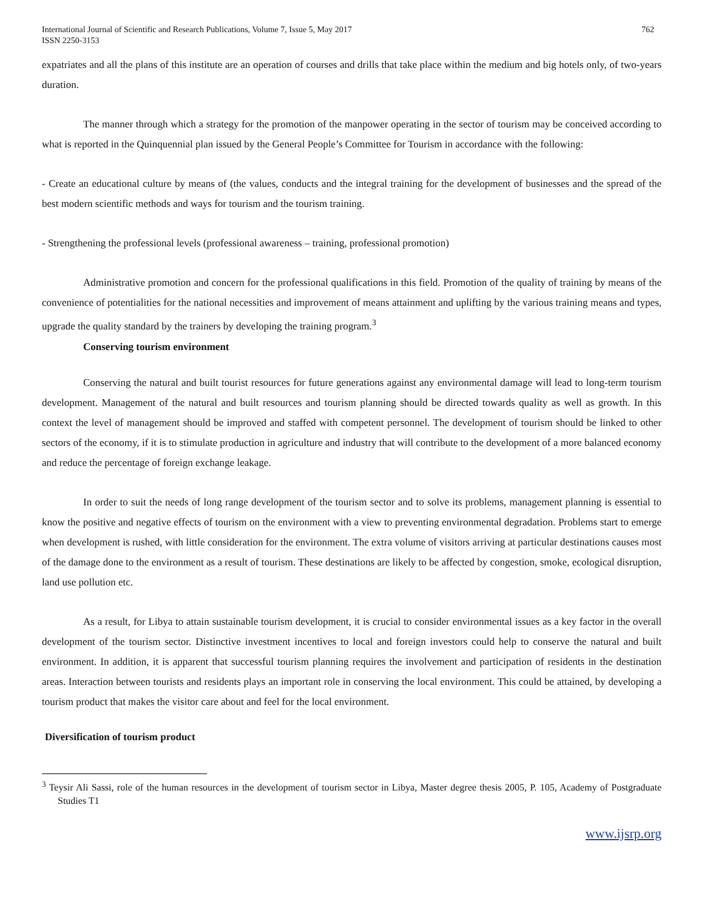International Journal of Scientific and Research Publications, Volume 7, Issue 5, May 2017
ISSN 2250-3153
762
expatriates and all the plans of this institute are an operation of courses and drills that take place within the medium and big hotels only, of two-years duration.
The manner through which a strategy for the promotion of the manpower operating in the sector of tourism may be conceived according to what is reported in the Quinquennial plan issued by the General People’s Committee for Tourism in accordance with the following:
- Create an educational culture by means of (the values, conducts and the integral training for the development of businesses and the spread of the best modern scientific methods and ways for tourism and the tourism training.
- Strengthening the professional levels (professional awareness – training, professional promotion)
Administrative promotion and concern for the professional qualifications in this field. Promotion of the quality of training by means of the convenience of potentialities for the national necessities and improvement of means attainment and uplifting by the various training means and types, upgrade the quality standard by the trainers by developing the training program.<sup>3</sup>
Conserving tourism environment
Conserving the natural and built tourist resources for future generations against any environmental damage will lead to long-term tourism development. Management of the natural and built resources and tourism planning should be directed towards quality as well as growth. In this context the level of management should be improved and staffed with competent personnel. The development of tourism should be linked to other sectors of the economy, if it is to stimulate production in agriculture and industry that will contribute to the development of a more balanced economy and reduce the percentage of foreign exchange leakage.
In order to suit the needs of long range development of the tourism sector and to solve its problems, management planning is essential to know the positive and negative effects of tourism on the environment with a view to preventing environmental degradation. Problems start to emerge when development is rushed, with little consideration for the environment. The extra volume of visitors arriving at particular destinations causes most of the damage done to the environment as a result of tourism. These destinations are likely to be affected by congestion, smoke, ecological disruption, land use pollution etc.
As a result, for Libya to attain sustainable tourism development, it is crucial to consider environmental issues as a key factor in the overall development of the tourism sector. Distinctive investment incentives to local and foreign investors could help to conserve the natural and built environment. In addition, it is apparent that successful tourism planning requires the involvement and participation of residents in the destination areas. Interaction between tourists and residents plays an important role in conserving the local environment. This could be attained, by developing a tourism product that makes the visitor care about and feel for the local environment.
Diversification of tourism product
<sup>3</sup> Teysir Ali Sassi, role of the human resources in the development of tourism sector in Libya, Master degree thesis 2005, P. 105, Academy of Postgraduate Studies T1
www.ijsrp.org